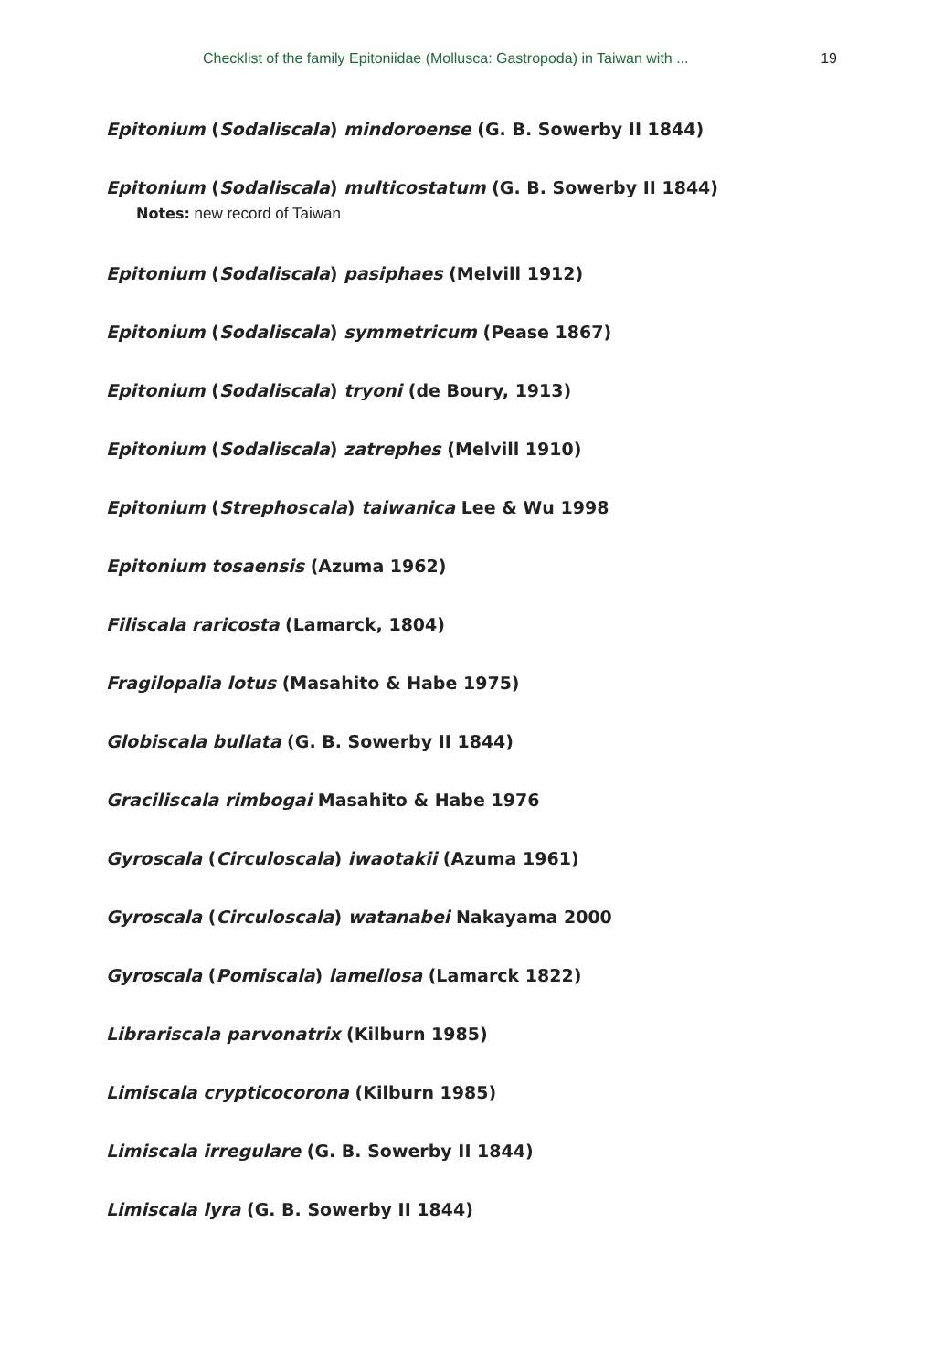Checklist of the family Epitoniidae (Mollusca: Gastropoda) in Taiwan with ... 19
Epitonium (Sodaliscala) mindoroense (G. B. Sowerby II 1844)
Epitonium (Sodaliscala) multicostatum (G. B. Sowerby II 1844)
Notes: new record of Taiwan
Epitonium (Sodaliscala) pasiphaes (Melvill 1912)
Epitonium (Sodaliscala) symmetricum (Pease 1867)
Epitonium (Sodaliscala) tryoni (de Boury, 1913)
Epitonium (Sodaliscala) zatrephes (Melvill 1910)
Epitonium (Strephoscala) taiwanica Lee & Wu 1998
Epitonium tosaensis (Azuma 1962)
Filiscala raricosta (Lamarck, 1804)
Fragilopalia lotus (Masahito & Habe 1975)
Globiscala bullata (G. B. Sowerby II 1844)
Graciliscala rimbogai Masahito & Habe 1976
Gyroscala (Circuloscala) iwaotakii (Azuma 1961)
Gyroscala (Circuloscala) watanabei Nakayama 2000
Gyroscala (Pomiscala) lamellosa (Lamarck 1822)
Librariscala parvonatrix (Kilburn 1985)
Limiscala crypticocorona (Kilburn 1985)
Limiscala irregulare (G. B. Sowerby II 1844)
Limiscala lyra (G. B. Sowerby II 1844)